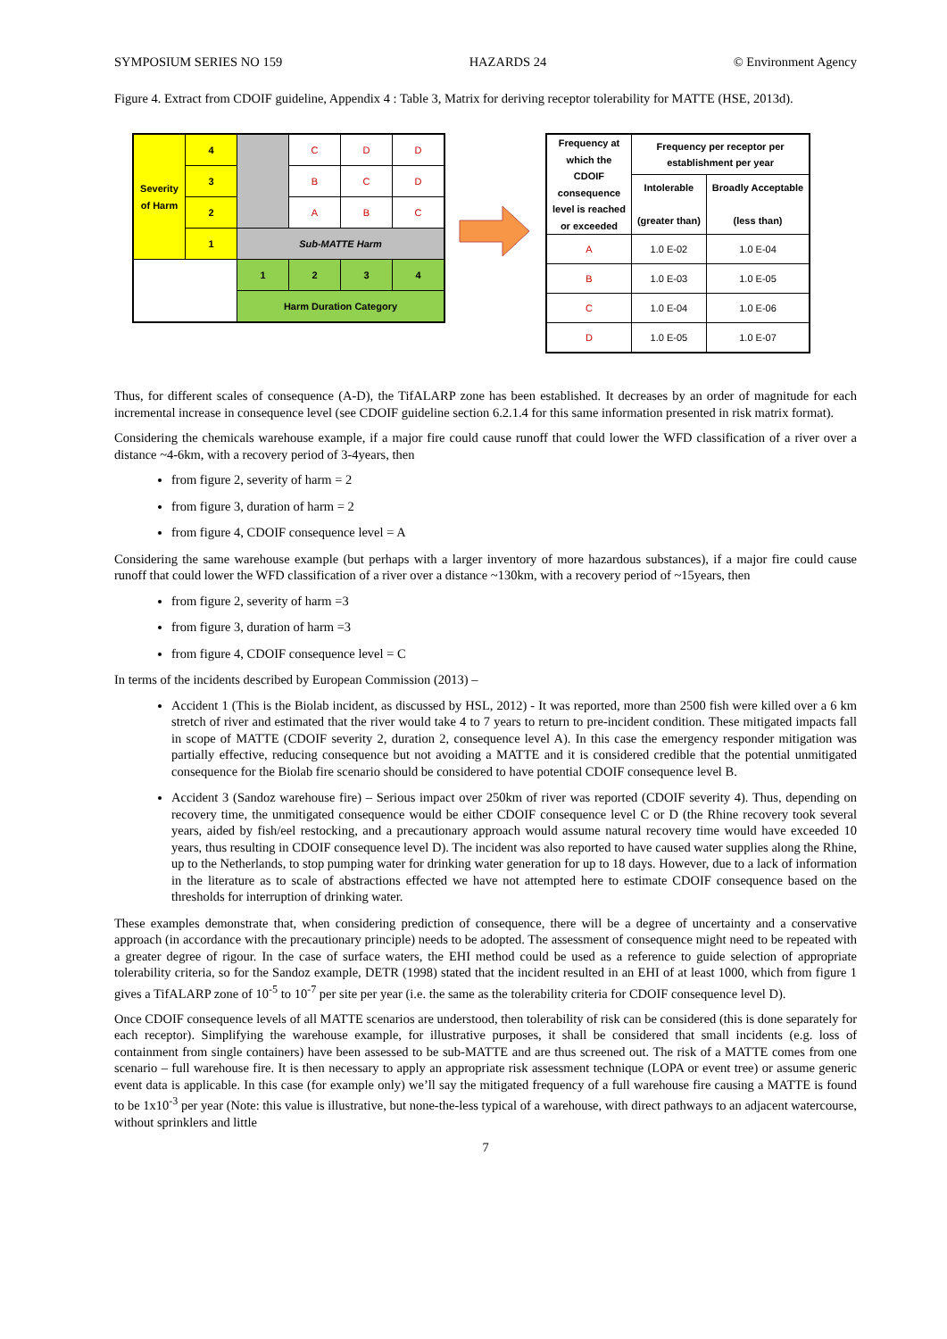SYMPOSIUM SERIES NO 159 HAZARDS 24 © Environment Agency
Figure 4. Extract from CDOIF guideline, Appendix 4 : Table 3, Matrix for deriving receptor tolerability for MATTE (HSE, 2013d).
| Severity of Harm | 4 | | C | D | D |
| | 3 | | B | C | D |
| | 2 | | A | B | C |
| | 1 | Sub-MATTE Harm | | | |
| | | 1 | 2 | 3 | 4 |
| | | Harm Duration Category | | | |
| Frequency at which the CDOIF consequence level is reached or exceeded | Frequency per receptor per establishment per year | |
| --- | --- | --- |
| | Intolerable (greater than) | Broadly Acceptable (less than) |
| A | 1.0 E-02 | 1.0 E-04 |
| B | 1.0 E-03 | 1.0 E-05 |
| C | 1.0 E-04 | 1.0 E-06 |
| D | 1.0 E-05 | 1.0 E-07 |
Thus, for different scales of consequence (A-D), the TifALARP zone has been established. It decreases by an order of magnitude for each incremental increase in consequence level (see CDOIF guideline section 6.2.1.4 for this same information presented in risk matrix format).
Considering the chemicals warehouse example, if a major fire could cause runoff that could lower the WFD classification of a river over a distance ~4-6km, with a recovery period of 3-4years, then
from figure 2, severity of harm = 2
from figure 3, duration of harm = 2
from figure 4, CDOIF consequence level = A
Considering the same warehouse example (but perhaps with a larger inventory of more hazardous substances), if a major fire could cause runoff that could lower the WFD classification of a river over a distance ~130km, with a recovery period of ~15years, then
from figure 2, severity of harm =3
from figure 3, duration of harm =3
from figure 4, CDOIF consequence level = C
In terms of the incidents described by European Commission (2013) –
Accident 1 (This is the Biolab incident, as discussed by HSL, 2012) - It was reported, more than 2500 fish were killed over a 6 km stretch of river and estimated that the river would take 4 to 7 years to return to pre-incident condition. These mitigated impacts fall in scope of MATTE (CDOIF severity 2, duration 2, consequence level A). In this case the emergency responder mitigation was partially effective, reducing consequence but not avoiding a MATTE and it is considered credible that the potential unmitigated consequence for the Biolab fire scenario should be considered to have potential CDOIF consequence level B.
Accident 3 (Sandoz warehouse fire) – Serious impact over 250km of river was reported (CDOIF severity 4). Thus, depending on recovery time, the unmitigated consequence would be either CDOIF consequence level C or D (the Rhine recovery took several years, aided by fish/eel restocking, and a precautionary approach would assume natural recovery time would have exceeded 10 years, thus resulting in CDOIF consequence level D). The incident was also reported to have caused water supplies along the Rhine, up to the Netherlands, to stop pumping water for drinking water generation for up to 18 days. However, due to a lack of information in the literature as to scale of abstractions effected we have not attempted here to estimate CDOIF consequence based on the thresholds for interruption of drinking water.
These examples demonstrate that, when considering prediction of consequence, there will be a degree of uncertainty and a conservative approach (in accordance with the precautionary principle) needs to be adopted. The assessment of consequence might need to be repeated with a greater degree of rigour. In the case of surface waters, the EHI method could be used as a reference to guide selection of appropriate tolerability criteria, so for the Sandoz example, DETR (1998) stated that the incident resulted in an EHI of at least 1000, which from figure 1 gives a TifALARP zone of 10<sup>-5</sup> to 10<sup>-7</sup> per site per year (i.e. the same as the tolerability criteria for CDOIF consequence level D).
Once CDOIF consequence levels of all MATTE scenarios are understood, then tolerability of risk can be considered (this is done separately for each receptor). Simplifying the warehouse example, for illustrative purposes, it shall be considered that small incidents (e.g. loss of containment from single containers) have been assessed to be sub-MATTE and are thus screened out. The risk of a MATTE comes from one scenario – full warehouse fire. It is then necessary to apply an appropriate risk assessment technique (LOPA or event tree) or assume generic event data is applicable. In this case (for example only) we’ll say the mitigated frequency of a full warehouse fire causing a MATTE is found to be 1x10<sup>-3</sup> per year (Note: this value is illustrative, but none-the-less typical of a warehouse, with direct pathways to an adjacent watercourse, without sprinklers and little
7